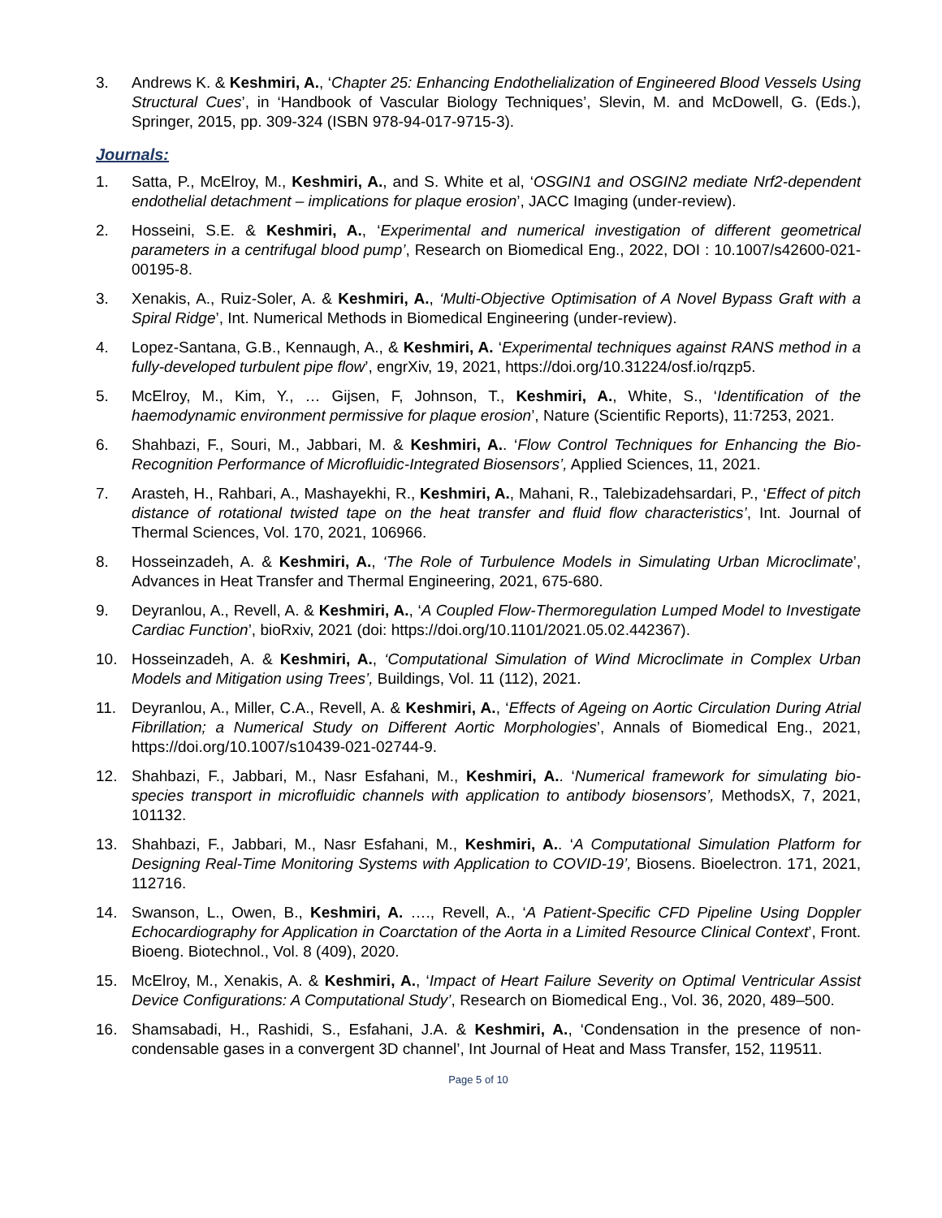3. Andrews K. & Keshmiri, A., ‘Chapter 25: Enhancing Endothelialization of Engineered Blood Vessels Using Structural Cues’, in ‘Handbook of Vascular Biology Techniques’, Slevin, M. and McDowell, G. (Eds.), Springer, 2015, pp. 309-324 (ISBN 978-94-017-9715-3).
Journals:
1. Satta, P., McElroy, M., Keshmiri, A., and S. White et al, ‘OSGIN1 and OSGIN2 mediate Nrf2-dependent endothelial detachment – implications for plaque erosion’, JACC Imaging (under-review).
2. Hosseini, S.E. & Keshmiri, A., ‘Experimental and numerical investigation of different geometrical parameters in a centrifugal blood pump’, Research on Biomedical Eng., 2022, DOI : 10.1007/s42600-021-00195-8.
3. Xenakis, A., Ruiz-Soler, A. & Keshmiri, A., ‘Multi-Objective Optimisation of A Novel Bypass Graft with a Spiral Ridge’, Int. Numerical Methods in Biomedical Engineering (under-review).
4. Lopez-Santana, G.B., Kennaugh, A., & Keshmiri, A. ‘Experimental techniques against RANS method in a fully-developed turbulent pipe flow’, engrXiv, 19, 2021, https://doi.org/10.31224/osf.io/rqzp5.
5. McElroy, M., Kim, Y., … Gijsen, F, Johnson, T., Keshmiri, A., White, S., ‘Identification of the haemodynamic environment permissive for plaque erosion’, Nature (Scientific Reports), 11:7253, 2021.
6. Shahbazi, F., Souri, M., Jabbari, M. & Keshmiri, A.. ‘Flow Control Techniques for Enhancing the Bio-Recognition Performance of Microfluidic-Integrated Biosensors’, Applied Sciences, 11, 2021.
7. Arasteh, H., Rahbari, A., Mashayekhi, R., Keshmiri, A., Mahani, R., Talebizadehsardari, P., ‘Effect of pitch distance of rotational twisted tape on the heat transfer and fluid flow characteristics’, Int. Journal of Thermal Sciences, Vol. 170, 2021, 106966.
8. Hosseinzadeh, A. & Keshmiri, A., ‘The Role of Turbulence Models in Simulating Urban Microclimate’, Advances in Heat Transfer and Thermal Engineering, 2021, 675-680.
9. Deyranlou, A., Revell, A. & Keshmiri, A., ‘A Coupled Flow-Thermoregulation Lumped Model to Investigate Cardiac Function’, bioRxiv, 2021 (doi: https://doi.org/10.1101/2021.05.02.442367).
10. Hosseinzadeh, A. & Keshmiri, A., ‘Computational Simulation of Wind Microclimate in Complex Urban Models and Mitigation using Trees’, Buildings, Vol. 11 (112), 2021.
11. Deyranlou, A., Miller, C.A., Revell, A. & Keshmiri, A., ‘Effects of Ageing on Aortic Circulation During Atrial Fibrillation; a Numerical Study on Different Aortic Morphologies’, Annals of Biomedical Eng., 2021, https://doi.org/10.1007/s10439-021-02744-9.
12. Shahbazi, F., Jabbari, M., Nasr Esfahani, M., Keshmiri, A.. ‘Numerical framework for simulating bio-species transport in microfluidic channels with application to antibody biosensors’, MethodsX, 7, 2021, 101132.
13. Shahbazi, F., Jabbari, M., Nasr Esfahani, M., Keshmiri, A.. ‘A Computational Simulation Platform for Designing Real-Time Monitoring Systems with Application to COVID-19’, Biosens. Bioelectron. 171, 2021, 112716.
14. Swanson, L., Owen, B., Keshmiri, A. …., Revell, A., ‘A Patient-Specific CFD Pipeline Using Doppler Echocardiography for Application in Coarctation of the Aorta in a Limited Resource Clinical Context’, Front. Bioeng. Biotechnol., Vol. 8 (409), 2020.
15. McElroy, M., Xenakis, A. & Keshmiri, A., ‘Impact of Heart Failure Severity on Optimal Ventricular Assist Device Configurations: A Computational Study’, Research on Biomedical Eng., Vol. 36, 2020, 489–500.
16. Shamsabadi, H., Rashidi, S., Esfahani, J.A. & Keshmiri, A., ‘Condensation in the presence of non-condensable gases in a convergent 3D channel’, Int Journal of Heat and Mass Transfer, 152, 119511.
Page 5 of 10